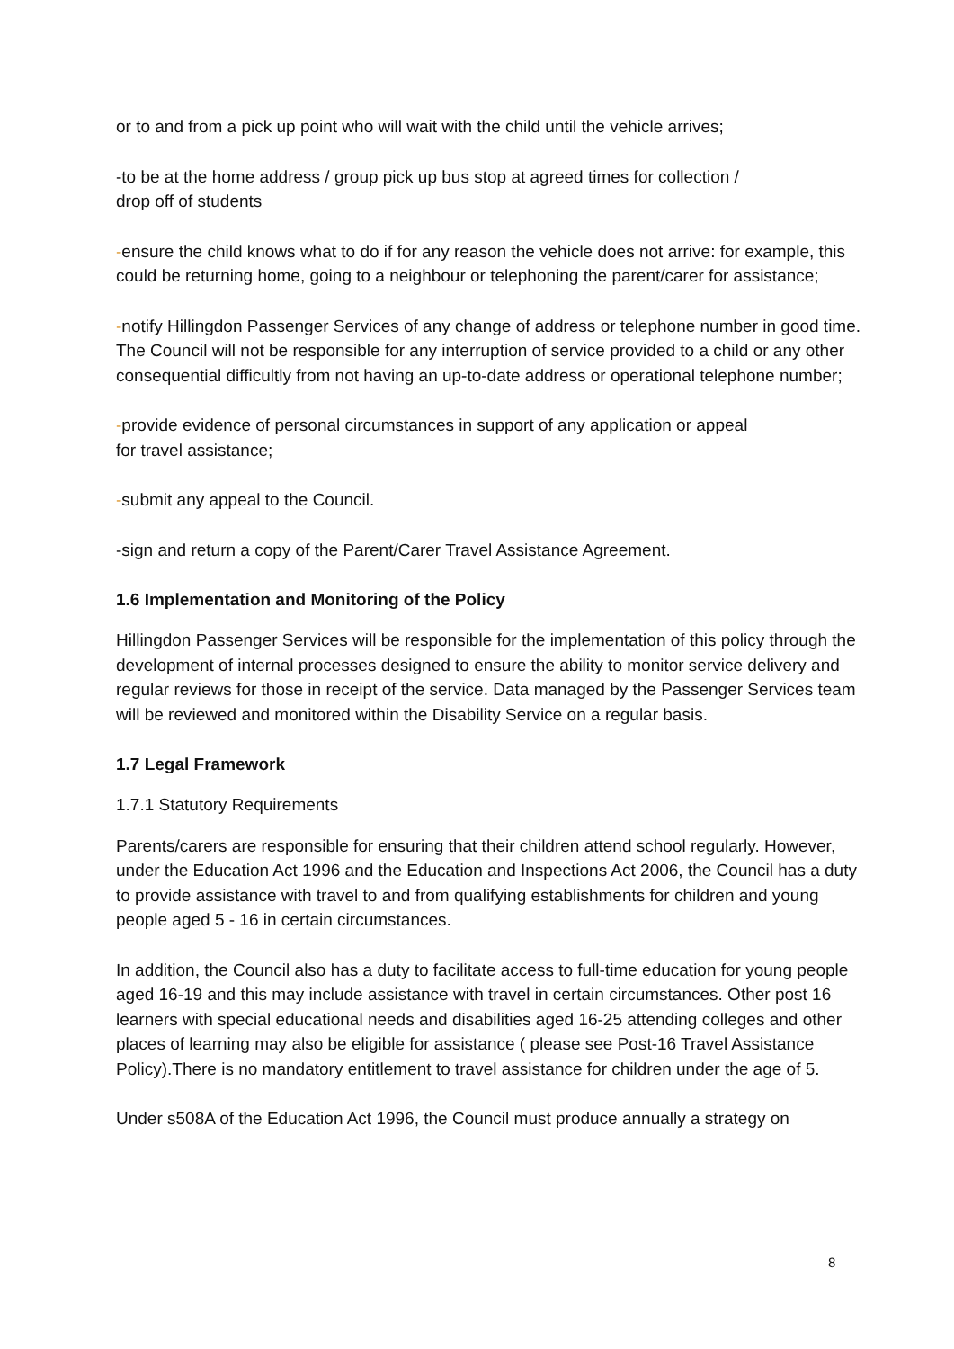or to and from a pick up point who will wait with the child until the vehicle arrives;
-to be at the home address / group pick up bus stop at agreed times for collection /
drop off of students
-ensure the child knows what to do if for any reason the vehicle does not arrive: for example, this could be returning home, going to a neighbour or telephoning the parent/carer for assistance;
-notify Hillingdon Passenger Services of any change of address or telephone number in good time. The Council will not be responsible for any interruption of service provided to a child or any other consequential difficultly from not having an up-to-date address or operational telephone number;
-provide evidence of personal circumstances in support of any application or appeal
for travel assistance;
-submit any appeal to the Council.
-sign and return a copy of the Parent/Carer Travel Assistance Agreement.
1.6 Implementation and Monitoring of the Policy
Hillingdon Passenger Services will be responsible for the implementation of this policy through the development of internal processes designed to ensure the ability to monitor service delivery and regular reviews for those in receipt of the service. Data managed by the Passenger Services team will be reviewed and monitored within the Disability Service on a regular basis.
1.7 Legal Framework
1.7.1 Statutory Requirements
Parents/carers are responsible for ensuring that their children attend school regularly. However, under the Education Act 1996 and the Education and Inspections Act 2006, the Council has a duty to provide assistance with travel to and from qualifying establishments for children and young people aged 5 - 16 in certain circumstances.
In addition, the Council also has a duty to facilitate access to full-time education for young people aged 16-19 and this may include assistance with travel in certain circumstances. Other post 16 learners with special educational needs and disabilities aged 16-25 attending colleges and other places of learning may also be eligible for assistance ( please see Post-16 Travel Assistance Policy).There is no mandatory entitlement to travel assistance for children under the age of 5.
Under s508A of the Education Act 1996, the Council must produce annually a strategy on
8